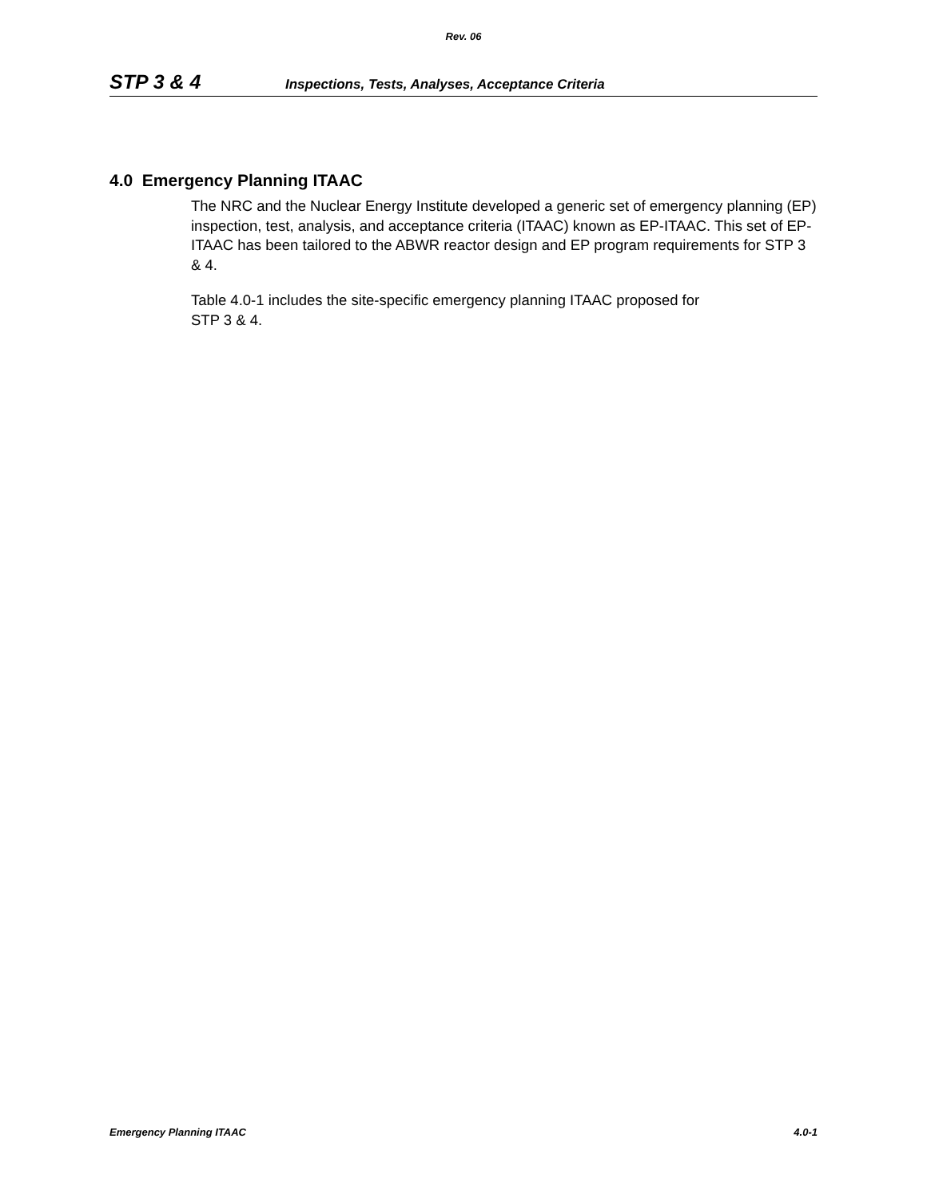Rev. 06
STP 3 & 4 Inspections, Tests, Analyses, Acceptance Criteria
4.0 Emergency Planning ITAAC
The NRC and the Nuclear Energy Institute developed a generic set of emergency planning (EP) inspection, test, analysis, and acceptance criteria (ITAAC) known as EP-ITAAC. This set of EP-ITAAC has been tailored to the ABWR reactor design and EP program requirements for STP 3 & 4.
Table 4.0-1 includes the site-specific emergency planning ITAAC proposed for
STP 3 & 4.
Emergency Planning ITAAC 4.0-1